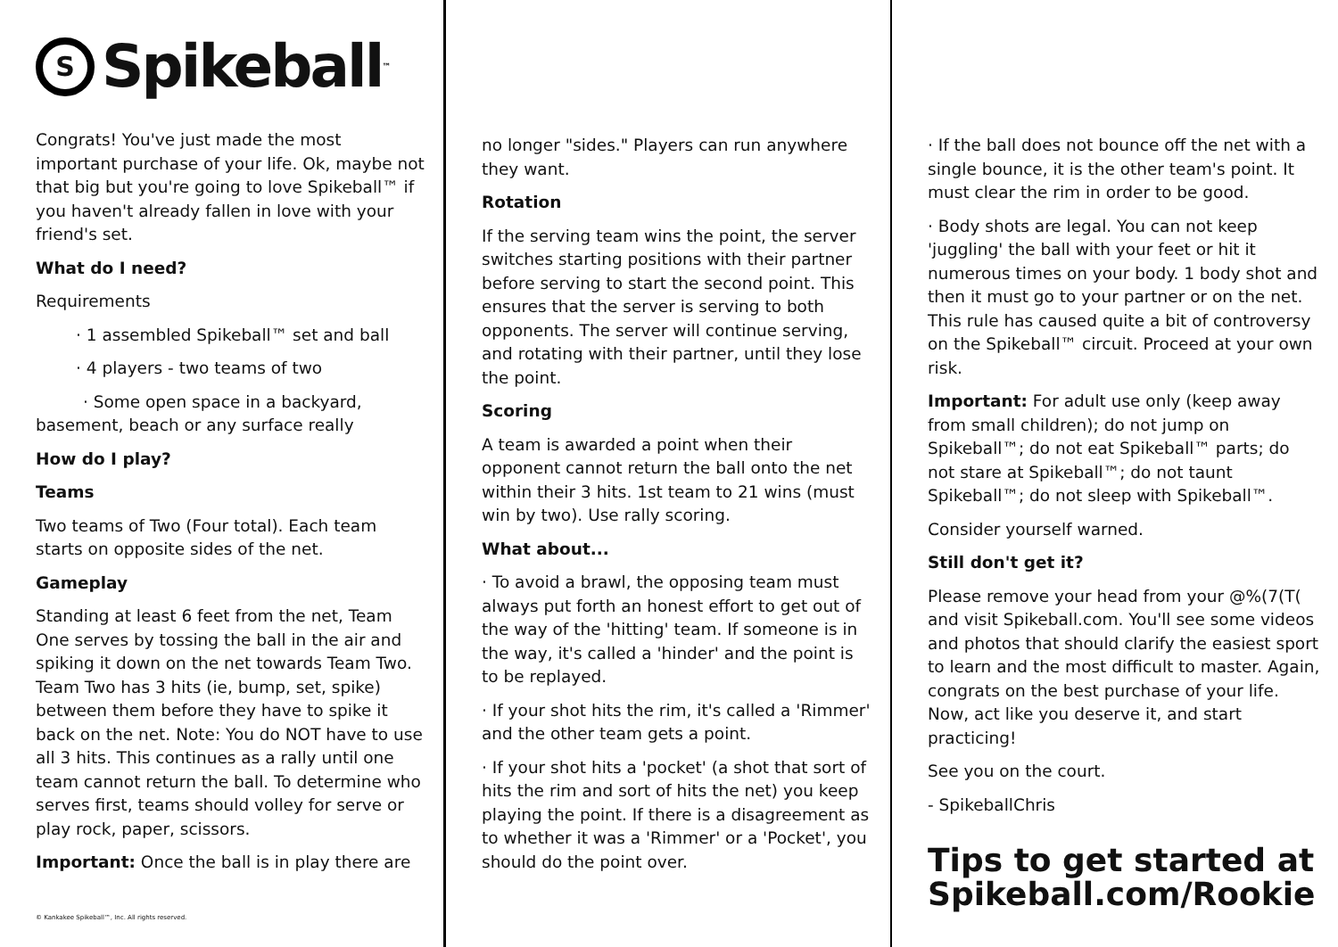S Spikeball<sup>™</sup>
Congrats! You've just made the most important purchase of your life. Ok, maybe not that big but you're going to love Spikeball™ if you haven't already fallen in love with your friend's set.
What do I need?
Requirements
· 1 assembled Spikeball™ set and ball
· 4 players - two teams of two
· Some open space in a backyard, basement, beach or any surface really
How do I play?
Teams
Two teams of Two (Four total). Each team starts on opposite sides of the net.
Gameplay
Standing at least 6 feet from the net, Team One serves by tossing the ball in the air and spiking it down on the net towards Team Two. Team Two has 3 hits (ie, bump, set, spike) between them before they have to spike it back on the net. Note: You do NOT have to use all 3 hits. This continues as a rally until one team cannot return the ball. To determine who serves first, teams should volley for serve or play rock, paper, scissors.
Important: Once the ball is in play there are
© Kankakee Spikeball™, Inc. All rights reserved.
no longer "sides." Players can run anywhere they want.
Rotation
If the serving team wins the point, the server switches starting positions with their partner before serving to start the second point. This ensures that the server is serving to both opponents. The server will continue serving, and rotating with their partner, until they lose the point.
Scoring
A team is awarded a point when their opponent cannot return the ball onto the net within their 3 hits. 1st team to 21 wins (must win by two). Use rally scoring.
What about...
· To avoid a brawl, the opposing team must always put forth an honest effort to get out of the way of the 'hitting' team. If someone is in the way, it's called a 'hinder' and the point is to be replayed.
· If your shot hits the rim, it's called a 'Rimmer' and the other team gets a point.
· If your shot hits a 'pocket' (a shot that sort of hits the rim and sort of hits the net) you keep playing the point. If there is a disagreement as to whether it was a 'Rimmer' or a 'Pocket', you should do the point over.
· If the ball does not bounce off the net with a single bounce, it is the other team's point. It must clear the rim in order to be good.
· Body shots are legal. You can not keep 'juggling' the ball with your feet or hit it numerous times on your body. 1 body shot and then it must go to your partner or on the net. This rule has caused quite a bit of controversy on the Spikeball™ circuit. Proceed at your own risk.
Important: For adult use only (keep away from small children); do not jump on Spikeball™; do not eat Spikeball™ parts; do not stare at Spikeball™; do not taunt Spikeball™; do not sleep with Spikeball™.
Consider yourself warned.
Still don't get it?
Please remove your head from your @%(7(T( and visit Spikeball.com. You'll see some videos and photos that should clarify the easiest sport to learn and the most difficult to master. Again, congrats on the best purchase of your life. Now, act like you deserve it, and start practicing!
See you on the court.
- SpikeballChris
Tips to get started at Spikeball.com/Rookie